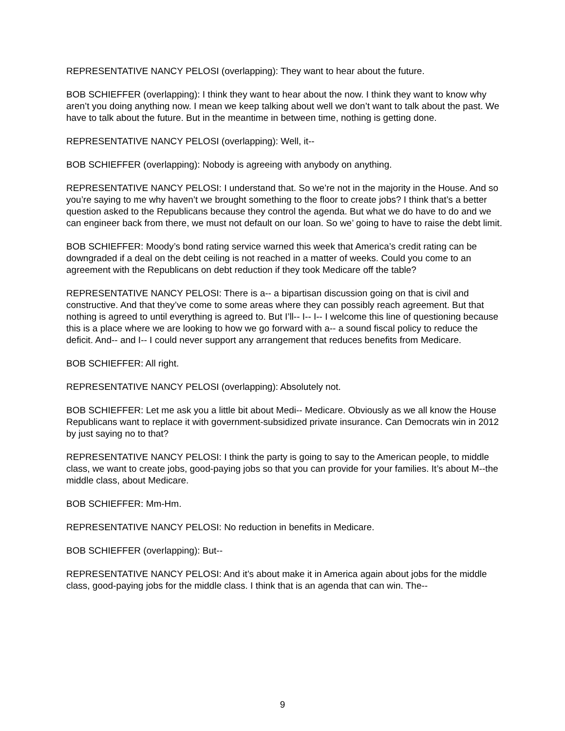REPRESENTATIVE NANCY PELOSI (overlapping): They want to hear about the future.
BOB SCHIEFFER (overlapping): I think they want to hear about the now. I think they want to know why aren’t you doing anything now. I mean we keep talking about well we don’t want to talk about the past. We have to talk about the future. But in the meantime in between time, nothing is getting done.
REPRESENTATIVE NANCY PELOSI (overlapping): Well, it--
BOB SCHIEFFER (overlapping): Nobody is agreeing with anybody on anything.
REPRESENTATIVE NANCY PELOSI: I understand that. So we’re not in the majority in the House. And so you’re saying to me why haven’t we brought something to the floor to create jobs? I think that’s a better question asked to the Republicans because they control the agenda. But what we do have to do and we can engineer back from there, we must not default on our loan. So we’ going to have to raise the debt limit.
BOB SCHIEFFER: Moody’s bond rating service warned this week that America’s credit rating can be downgraded if a deal on the debt ceiling is not reached in a matter of weeks. Could you come to an agreement with the Republicans on debt reduction if they took Medicare off the table?
REPRESENTATIVE NANCY PELOSI: There is a-- a bipartisan discussion going on that is civil and constructive. And that they’ve come to some areas where they can possibly reach agreement. But that nothing is agreed to until everything is agreed to. But I’ll-- I-- I-- I welcome this line of questioning because this is a place where we are looking to how we go forward with a-- a sound fiscal policy to reduce the deficit. And-- and I-- I could never support any arrangement that reduces benefits from Medicare.
BOB SCHIEFFER: All right.
REPRESENTATIVE NANCY PELOSI (overlapping): Absolutely not.
BOB SCHIEFFER: Let me ask you a little bit about Medi-- Medicare. Obviously as we all know the House Republicans want to replace it with government-subsidized private insurance. Can Democrats win in 2012 by just saying no to that?
REPRESENTATIVE NANCY PELOSI: I think the party is going to say to the American people, to middle class, we want to create jobs, good-paying jobs so that you can provide for your families. It’s about M--the middle class, about Medicare.
BOB SCHIEFFER: Mm-Hm.
REPRESENTATIVE NANCY PELOSI: No reduction in benefits in Medicare.
BOB SCHIEFFER (overlapping): But--
REPRESENTATIVE NANCY PELOSI: And it’s about make it in America again about jobs for the middle class, good-paying jobs for the middle class. I think that is an agenda that can win. The--
9